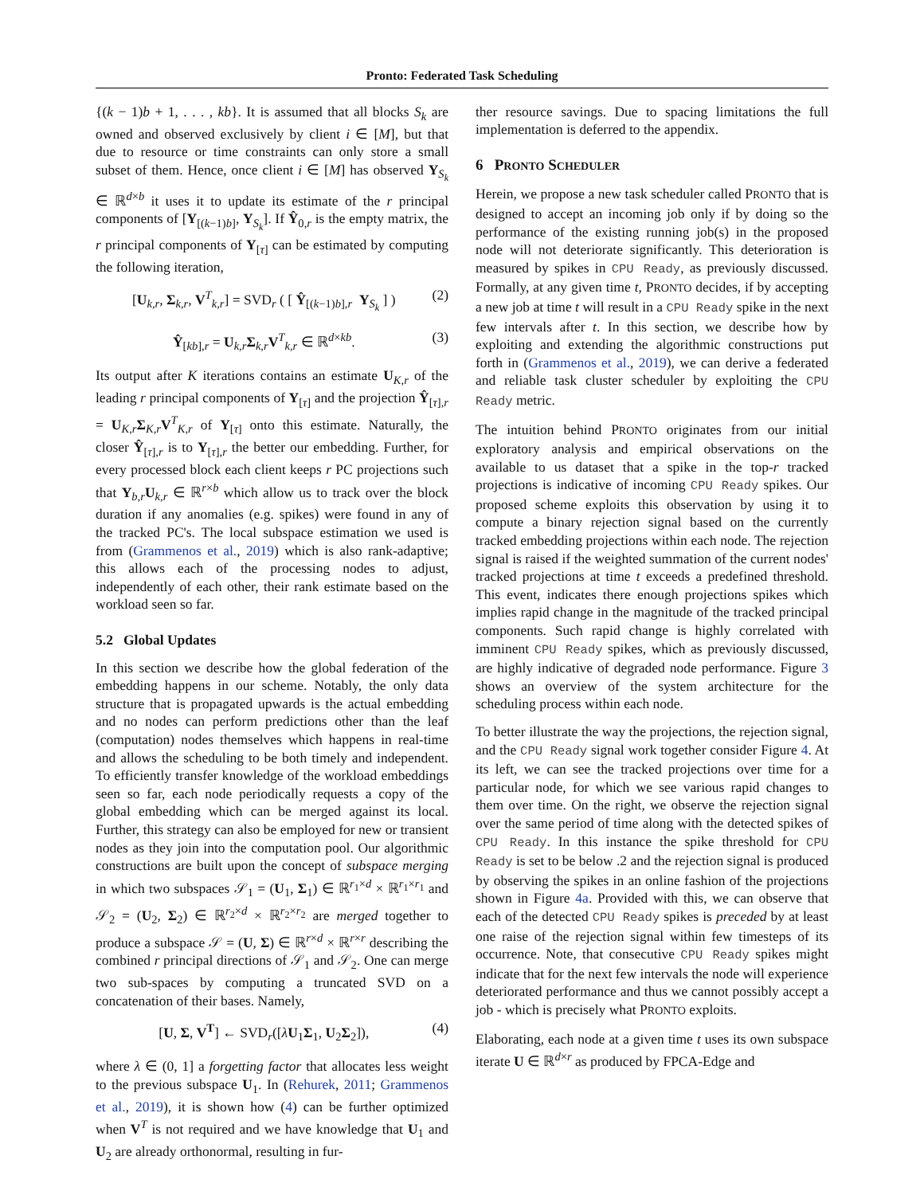Pronto: Federated Task Scheduling
{(k − 1)b + 1, . . . , kb}. It is assumed that all blocks S<sub>k</sub> are owned and observed exclusively by client i ∈ [M], but that due to resource or time constraints can only store a small subset of them. Hence, once client i ∈ [M] has observed Y<sub>S<sub>k</sub></sub> ∈ ℝ<sup>d×b</sup> it uses it to update its estimate of the r principal components of [Y<sub>[(k−1)b]</sub>, Y<sub>S<sub>k</sub></sub>]. If Ŷ<sub>0,r</sub> is the empty matrix, the r principal components of Y<sub>[τ]</sub> can be estimated by computing the following iteration,
[U<sub>k,r</sub>, Σ<sub>k,r</sub>, V<sup>T</sup><sub>k,r</sub>] = SVD<sub>r</sub> ( [ Ŷ<sub>[(k−1)b],r</sub> Y<sub>S<sub>k</sub></sub> ] ) (2)
Ŷ<sub>[kb],r</sub> = U<sub>k,r</sub>Σ<sub>k,r</sub>V<sup>T</sup><sub>k,r</sub> ∈ ℝ<sup>d×kb</sup>. (3)
Its output after K iterations contains an estimate U<sub>K,r</sub> of the leading r principal components of Y<sub>[τ]</sub> and the projection Ŷ<sub>[τ],r</sub> = U<sub>K,r</sub>Σ<sub>K,r</sub>V<sup>T</sup><sub>K,r</sub> of Y<sub>[τ]</sub> onto this estimate. Naturally, the closer Ŷ<sub>[τ],r</sub> is to Y<sub>[τ],r</sub> the better our embedding. Further, for every processed block each client keeps r PC projections such that Y<sub>b,r</sub>U<sub>k,r</sub> ∈ ℝ<sup>r×b</sup> which allow us to track over the block duration if any anomalies (e.g. spikes) were found in any of the tracked PC's. The local subspace estimation we used is from (Grammenos et al., 2019) which is also rank-adaptive; this allows each of the processing nodes to adjust, independently of each other, their rank estimate based on the workload seen so far.
5.2 Global Updates
In this section we describe how the global federation of the embedding happens in our scheme. Notably, the only data structure that is propagated upwards is the actual embedding and no nodes can perform predictions other than the leaf (computation) nodes themselves which happens in real-time and allows the scheduling to be both timely and independent. To efficiently transfer knowledge of the workload embeddings seen so far, each node periodically requests a copy of the global embedding which can be merged against its local. Further, this strategy can also be employed for new or transient nodes as they join into the computation pool. Our algorithmic constructions are built upon the concept of subspace merging in which two subspaces 𝒮<sub>1</sub> = (U<sub>1</sub>, Σ<sub>1</sub>) ∈ ℝ<sup>r<sub>1</sub>×d</sup> × ℝ<sup>r<sub>1</sub>×r<sub>1</sub></sup> and 𝒮<sub>2</sub> = (U<sub>2</sub>, Σ<sub>2</sub>) ∈ ℝ<sup>r<sub>2</sub>×d</sup> × ℝ<sup>r<sub>2</sub>×r<sub>2</sub></sup> are merged together to produce a subspace 𝒮 = (U, Σ) ∈ ℝ<sup>r×d</sup> × ℝ<sup>r×r</sup> describing the combined r principal directions of 𝒮<sub>1</sub> and 𝒮<sub>2</sub>. One can merge two sub-spaces by computing a truncated SVD on a concatenation of their bases. Namely,
[U, Σ, V<sup>T</sup>] ← SVD<sub>r</sub>([λU<sub>1</sub>Σ<sub>1</sub>, U<sub>2</sub>Σ<sub>2</sub>]), (4)
where λ ∈ (0, 1] a forgetting factor that allocates less weight to the previous subspace U<sub>1</sub>. In (Rehurek, 2011; Grammenos et al., 2019), it is shown how (4) can be further optimized when V<sup>T</sup> is not required and we have knowledge that U<sub>1</sub> and U<sub>2</sub> are already orthonormal, resulting in fur-
ther resource savings. Due to spacing limitations the full implementation is deferred to the appendix.
6 PRONTO SCHEDULER
Herein, we propose a new task scheduler called PRONTO that is designed to accept an incoming job only if by doing so the performance of the existing running job(s) in the proposed node will not deteriorate significantly. This deterioration is measured by spikes in CPU Ready, as previously discussed. Formally, at any given time t, PRONTO decides, if by accepting a new job at time t will result in a CPU Ready spike in the next few intervals after t. In this section, we describe how by exploiting and extending the algorithmic constructions put forth in (Grammenos et al., 2019), we can derive a federated and reliable task cluster scheduler by exploiting the CPU Ready metric.
The intuition behind PRONTO originates from our initial exploratory analysis and empirical observations on the available to us dataset that a spike in the top-r tracked projections is indicative of incoming CPU Ready spikes. Our proposed scheme exploits this observation by using it to compute a binary rejection signal based on the currently tracked embedding projections within each node. The rejection signal is raised if the weighted summation of the current nodes' tracked projections at time t exceeds a predefined threshold. This event, indicates there enough projections spikes which implies rapid change in the magnitude of the tracked principal components. Such rapid change is highly correlated with imminent CPU Ready spikes, which as previously discussed, are highly indicative of degraded node performance. Figure 3 shows an overview of the system architecture for the scheduling process within each node.
To better illustrate the way the projections, the rejection signal, and the CPU Ready signal work together consider Figure 4. At its left, we can see the tracked projections over time for a particular node, for which we see various rapid changes to them over time. On the right, we observe the rejection signal over the same period of time along with the detected spikes of CPU Ready. In this instance the spike threshold for CPU Ready is set to be below .2 and the rejection signal is produced by observing the spikes in an online fashion of the projections shown in Figure 4a. Provided with this, we can observe that each of the detected CPU Ready spikes is preceded by at least one raise of the rejection signal within few timesteps of its occurrence. Note, that consecutive CPU Ready spikes might indicate that for the next few intervals the node will experience deteriorated performance and thus we cannot possibly accept a job - which is precisely what PRONTO exploits.
Elaborating, each node at a given time t uses its own subspace iterate U ∈ ℝ<sup>d×r</sup> as produced by FPCA-Edge and